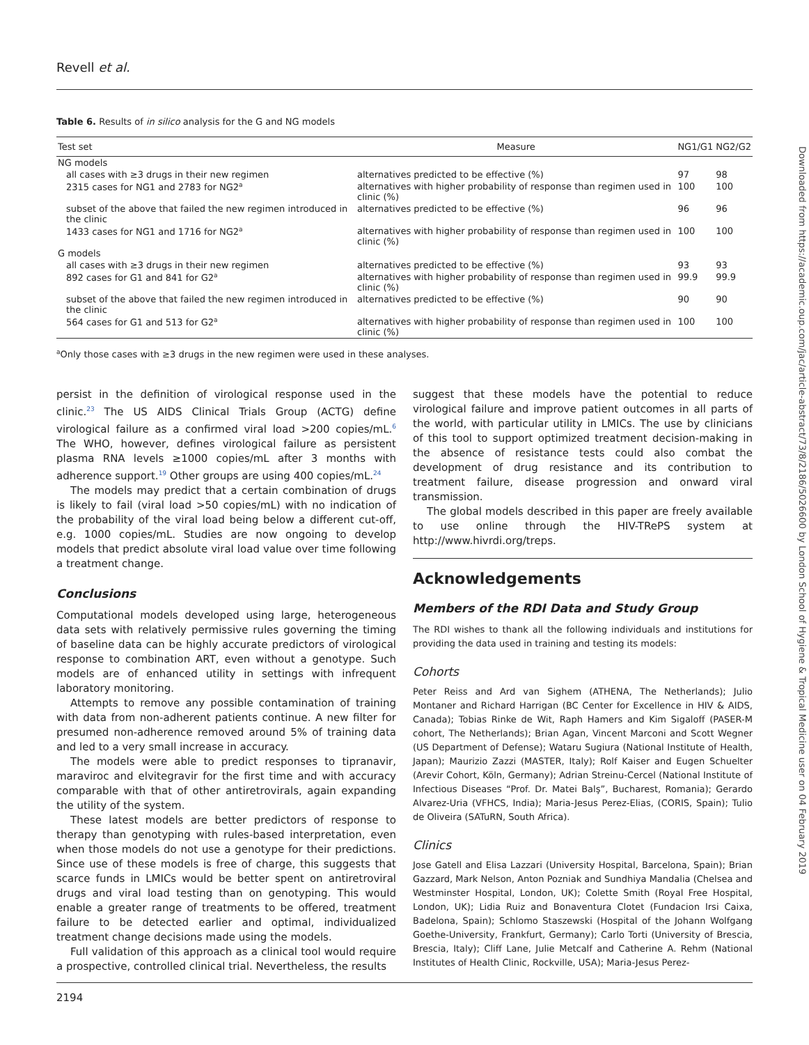Revell et al.
Table 6. Results of in silico analysis for the G and NG models
| Test set | Measure | NG1/G1 | NG2/G2 |
| --- | --- | --- | --- |
| NG models | | | |
| all cases with ≥3 drugs in their new regimen | alternatives predicted to be effective (%) | 97 | 98 |
| 2315 cases for NG1 and 2783 for NG2<sup>a</sup> | alternatives with higher probability of response than regimen used in clinic (%) | 100 | 100 |
| subset of the above that failed the new regimen introduced in the clinic | alternatives predicted to be effective (%) | 96 | 96 |
| 1433 cases for NG1 and 1716 for NG2<sup>a</sup> | alternatives with higher probability of response than regimen used in clinic (%) | 100 | 100 |
| G models | | | |
| all cases with ≥3 drugs in their new regimen | alternatives predicted to be effective (%) | 93 | 93 |
| 892 cases for G1 and 841 for G2<sup>a</sup> | alternatives with higher probability of response than regimen used in clinic (%) | 99.9 | 99.9 |
| subset of the above that failed the new regimen introduced in the clinic | alternatives predicted to be effective (%) | 90 | 90 |
| 564 cases for G1 and 513 for G2<sup>a</sup> | alternatives with higher probability of response than regimen used in clinic (%) | 100 | 100 |
<sup>a</sup> Only those cases with ≥3 drugs in the new regimen were used in these analyses.
persist in the definition of virological response used in the clinic.<sup>23</sup> The US AIDS Clinical Trials Group (ACTG) define virological failure as a confirmed viral load >200 copies/mL.<sup>6</sup> The WHO, however, defines virological failure as persistent plasma RNA levels ≥1000 copies/mL after 3 months with adherence support.<sup>19</sup> Other groups are using 400 copies/mL.<sup>24</sup>
The models may predict that a certain combination of drugs is likely to fail (viral load >50 copies/mL) with no indication of the probability of the viral load being below a different cut-off, e.g. 1000 copies/mL. Studies are now ongoing to develop models that predict absolute viral load value over time following a treatment change.
Conclusions
Computational models developed using large, heterogeneous data sets with relatively permissive rules governing the timing of baseline data can be highly accurate predictors of virological response to combination ART, even without a genotype. Such models are of enhanced utility in settings with infrequent laboratory monitoring.
Attempts to remove any possible contamination of training with data from non-adherent patients continue. A new filter for presumed non-adherence removed around 5% of training data and led to a very small increase in accuracy.
The models were able to predict responses to tipranavir, maraviroc and elvitegravir for the first time and with accuracy comparable with that of other antiretrovirals, again expanding the utility of the system.
These latest models are better predictors of response to therapy than genotyping with rules-based interpretation, even when those models do not use a genotype for their predictions. Since use of these models is free of charge, this suggests that scarce funds in LMICs would be better spent on antiretroviral drugs and viral load testing than on genotyping. This would enable a greater range of treatments to be offered, treatment failure to be detected earlier and optimal, individualized treatment change decisions made using the models.
Full validation of this approach as a clinical tool would require a prospective, controlled clinical trial. Nevertheless, the results
suggest that these models have the potential to reduce virological failure and improve patient outcomes in all parts of the world, with particular utility in LMICs. The use by clinicians of this tool to support optimized treatment decision-making in the absence of resistance tests could also combat the development of drug resistance and its contribution to treatment failure, disease progression and onward viral transmission.
The global models described in this paper are freely available to use online through the HIV-TRePS system at http://www.hivrdi.org/treps.
Acknowledgements
Members of the RDI Data and Study Group
The RDI wishes to thank all the following individuals and institutions for providing the data used in training and testing its models:
Cohorts
Peter Reiss and Ard van Sighem (ATHENA, The Netherlands); Julio Montaner and Richard Harrigan (BC Center for Excellence in HIV & AIDS, Canada); Tobias Rinke de Wit, Raph Hamers and Kim Sigaloff (PASER-M cohort, The Netherlands); Brian Agan, Vincent Marconi and Scott Wegner (US Department of Defense); Wataru Sugiura (National Institute of Health, Japan); Maurizio Zazzi (MASTER, Italy); Rolf Kaiser and Eugen Schuelter (Arevir Cohort, Köln, Germany); Adrian Streinu-Cercel (National Institute of Infectious Diseases “Prof. Dr. Matei Balş”, Bucharest, Romania); Gerardo Alvarez-Uria (VFHCS, India); Maria-Jesus Perez-Elias, (CORIS, Spain); Tulio de Oliveira (SATuRN, South Africa).
Clinics
Jose Gatell and Elisa Lazzari (University Hospital, Barcelona, Spain); Brian Gazzard, Mark Nelson, Anton Pozniak and Sundhiya Mandalia (Chelsea and Westminster Hospital, London, UK); Colette Smith (Royal Free Hospital, London, UK); Lidia Ruiz and Bonaventura Clotet (Fundacion Irsi Caixa, Badelona, Spain); Schlomo Staszewski (Hospital of the Johann Wolfgang Goethe-University, Frankfurt, Germany); Carlo Torti (University of Brescia, Brescia, Italy); Cliff Lane, Julie Metcalf and Catherine A. Rehm (National Institutes of Health Clinic, Rockville, USA); Maria-Jesus Perez-
2194
Downloaded from https://academic.oup.com/jac/article-abstract/73/8/2186/5026600 by London School of Hygiene & Tropical Medicine user on 04 February 2019